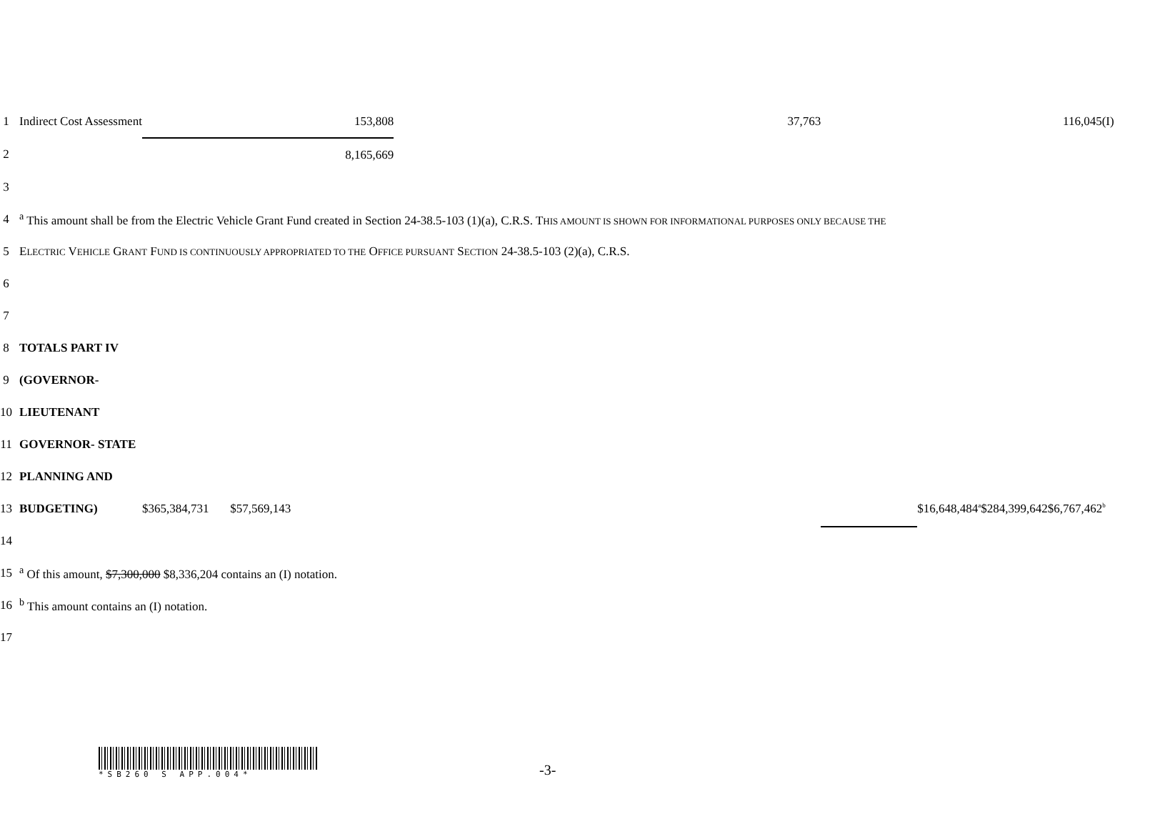| 1 | Indirect Cost Assessment | 153,808 | 37,763 | 116,045(I) | | | |
| 2 | | 8,165,669 | | | | | |
| 3 | | | | | | | |
| 4 | <sup>a</sup> This amount shall be from the Electric Vehicle Grant Fund created in Section 24-38.5-103 (1)(a), C.R.S. T HIS AMOUNT IS SHOWN FOR INFORMATIONAL PURPOSES ONLY BECAUSE THE | | | | | | |
| 5 | E LECTRIC V EHICLE G RANT F UND IS CONTINUOUSLY APPROPRIATED TO THE O FFICE PURSUANT S ECTION 24-38.5-103 (2)(a), C.R.S. | | | | | | |
| 6 | | | | | | | |
| 7 | | | | | | | |
| 8 | TOTALS PART IV | | | | | | |
| 9 | (GOVERNOR- | | | | | | |
| 10 | LIEUTENANT | | | | | | |
| 11 | GOVERNOR- STATE | | | | | | |
| 12 | PLANNING AND | | | | | | |
| 13 | BUDGETING) | $365,384,731 $57,569,143 | | | $16,648,484<sup>a</sup> | $284,399,642 | $6,767,462<sup>b</sup> |
| 14 | | | | | | | |
| 15 | <sup>a</sup> Of this amount, $7,300,000 $8,336,204 contains an (I) notation. | | | | | | |
| 16 | <sup>b</sup> This amount contains an (I) notation. | | | | | | |
| 17 | | | | | | | |
*SB260 S APP.004*
-3-